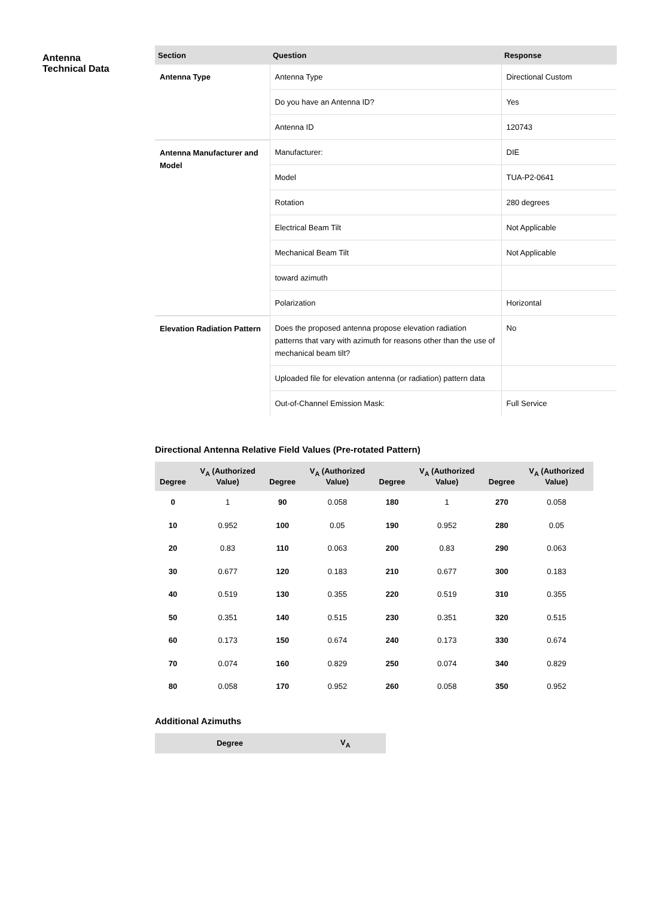Antenna
Technical Data
| Section | Question | Response |
| --- | --- | --- |
| Antenna Type | Antenna Type | Directional Custom |
| | Do you have an Antenna ID? | Yes |
| | Antenna ID | 120743 |
| Antenna Manufacturer and Model | Manufacturer: | DIE |
| | Model | TUA-P2-0641 |
| | Rotation | 280 degrees |
| | Electrical Beam Tilt | Not Applicable |
| | Mechanical Beam Tilt | Not Applicable |
| | toward azimuth | |
| | Polarization | Horizontal |
| Elevation Radiation Pattern | Does the proposed antenna propose elevation radiation patterns that vary with azimuth for reasons other than the use of mechanical beam tilt? | No |
| | Uploaded file for elevation antenna (or radiation) pattern data | |
| | Out-of-Channel Emission Mask: | Full Service |
Directional Antenna Relative Field Values (Pre-rotated Pattern)
| Degree | V<sub>A</sub> (Authorized Value) | Degree | V<sub>A</sub> (Authorized Value) | Degree | V<sub>A</sub> (Authorized Value) | Degree | V<sub>A</sub> (Authorized Value) |
| --- | --- | --- | --- | --- | --- | --- | --- |
| 0 | 1 | 90 | 0.058 | 180 | 1 | 270 | 0.058 |
| 10 | 0.952 | 100 | 0.05 | 190 | 0.952 | 280 | 0.05 |
| 20 | 0.83 | 110 | 0.063 | 200 | 0.83 | 290 | 0.063 |
| 30 | 0.677 | 120 | 0.183 | 210 | 0.677 | 300 | 0.183 |
| 40 | 0.519 | 130 | 0.355 | 220 | 0.519 | 310 | 0.355 |
| 50 | 0.351 | 140 | 0.515 | 230 | 0.351 | 320 | 0.515 |
| 60 | 0.173 | 150 | 0.674 | 240 | 0.173 | 330 | 0.674 |
| 70 | 0.074 | 160 | 0.829 | 250 | 0.074 | 340 | 0.829 |
| 80 | 0.058 | 170 | 0.952 | 260 | 0.058 | 350 | 0.952 |
Additional Azimuths
| Degree | V<sub>A</sub> |
| --- | --- |